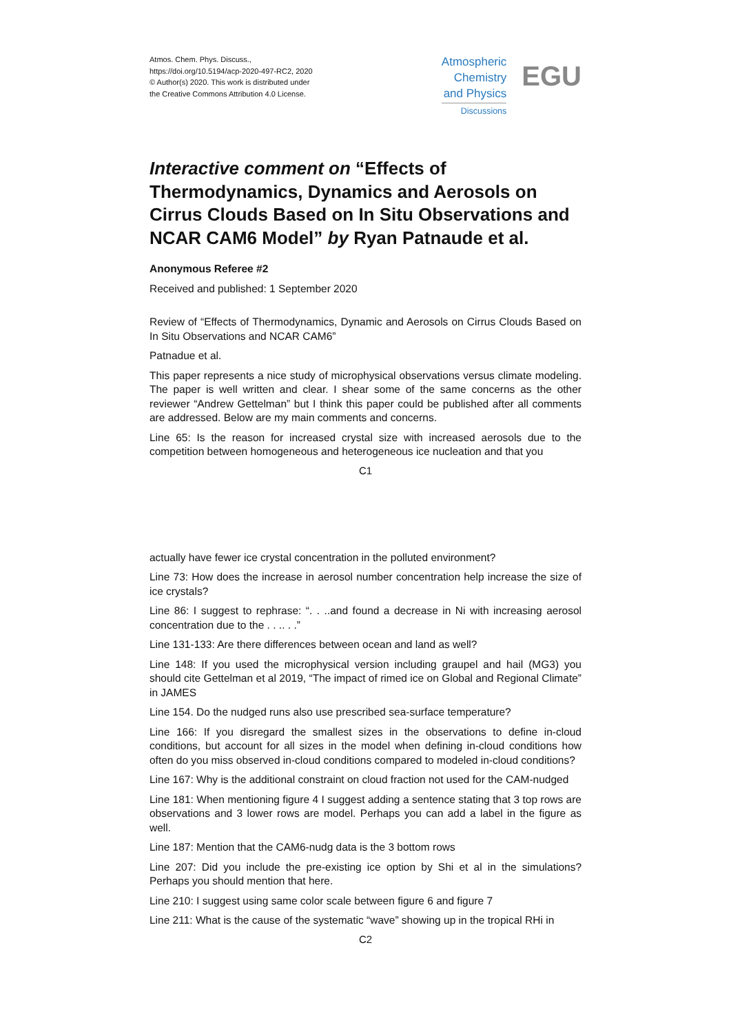Atmos. Chem. Phys. Discuss.,
https://doi.org/10.5194/acp-2020-497-RC2, 2020
© Author(s) 2020. This work is distributed under
the Creative Commons Attribution 4.0 License.
Atmospheric
Chemistry
and Physics
Discussions
EGU
Interactive comment on “Effects of Thermodynamics, Dynamics and Aerosols on Cirrus Clouds Based on In Situ Observations and NCAR CAM6 Model” by Ryan Patnaude et al.
Anonymous Referee #2
Received and published: 1 September 2020
Review of “Effects of Thermodynamics, Dynamic and Aerosols on Cirrus Clouds Based on In Situ Observations and NCAR CAM6”
Patnadue et al.
This paper represents a nice study of microphysical observations versus climate modeling. The paper is well written and clear. I shear some of the same concerns as the other reviewer “Andrew Gettelman” but I think this paper could be published after all comments are addressed. Below are my main comments and concerns.
Line 65: Is the reason for increased crystal size with increased aerosols due to the competition between homogeneous and heterogeneous ice nucleation and that you
C1
actually have fewer ice crystal concentration in the polluted environment?
Line 73: How does the increase in aerosol number concentration help increase the size of ice crystals?
Line 86: I suggest to rephrase: “. . ..and found a decrease in Ni with increasing aerosol concentration due to the . . .. . .”
Line 131-133: Are there differences between ocean and land as well?
Line 148: If you used the microphysical version including graupel and hail (MG3) you should cite Gettelman et al 2019, “The impact of rimed ice on Global and Regional Climate” in JAMES
Line 154. Do the nudged runs also use prescribed sea-surface temperature?
Line 166: If you disregard the smallest sizes in the observations to define in-cloud conditions, but account for all sizes in the model when defining in-cloud conditions how often do you miss observed in-cloud conditions compared to modeled in-cloud conditions?
Line 167: Why is the additional constraint on cloud fraction not used for the CAM-nudged
Line 181: When mentioning figure 4 I suggest adding a sentence stating that 3 top rows are observations and 3 lower rows are model. Perhaps you can add a label in the figure as well.
Line 187: Mention that the CAM6-nudg data is the 3 bottom rows
Line 207: Did you include the pre-existing ice option by Shi et al in the simulations? Perhaps you should mention that here.
Line 210: I suggest using same color scale between figure 6 and figure 7
Line 211: What is the cause of the systematic “wave” showing up in the tropical RHi in
C2